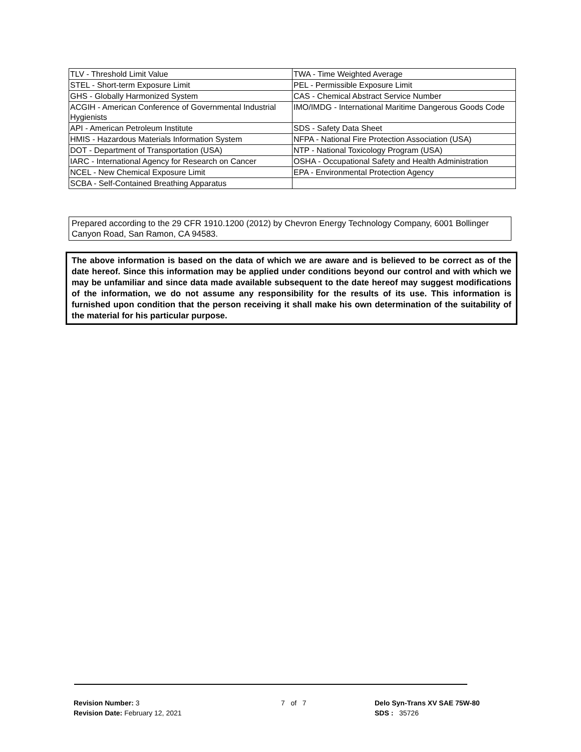| TLV - Threshold Limit Value | TWA - Time Weighted Average |
| STEL - Short-term Exposure Limit | PEL - Permissible Exposure Limit |
| GHS - Globally Harmonized System | CAS - Chemical Abstract Service Number |
| ACGIH - American Conference of Governmental Industrial Hygienists | IMO/IMDG - International Maritime Dangerous Goods Code |
| API - American Petroleum Institute | SDS - Safety Data Sheet |
| HMIS - Hazardous Materials Information System | NFPA - National Fire Protection Association (USA) |
| DOT - Department of Transportation (USA) | NTP - National Toxicology Program (USA) |
| IARC - International Agency for Research on Cancer | OSHA - Occupational Safety and Health Administration |
| NCEL - New Chemical Exposure Limit | EPA - Environmental Protection Agency |
| SCBA - Self-Contained Breathing Apparatus | |
Prepared according to the 29 CFR 1910.1200 (2012) by Chevron Energy Technology Company, 6001 Bollinger Canyon Road, San Ramon, CA 94583.
The above information is based on the data of which we are aware and is believed to be correct as of the date hereof. Since this information may be applied under conditions beyond our control and with which we may be unfamiliar and since data made available subsequent to the date hereof may suggest modifications of the information, we do not assume any responsibility for the results of its use. This information is furnished upon condition that the person receiving it shall make his own determination of the suitability of the material for his particular purpose.
Revision Number: 3
Revision Date: February 12, 2021
7 of 7
Delo Syn-Trans XV SAE 75W-80
SDS : 35726